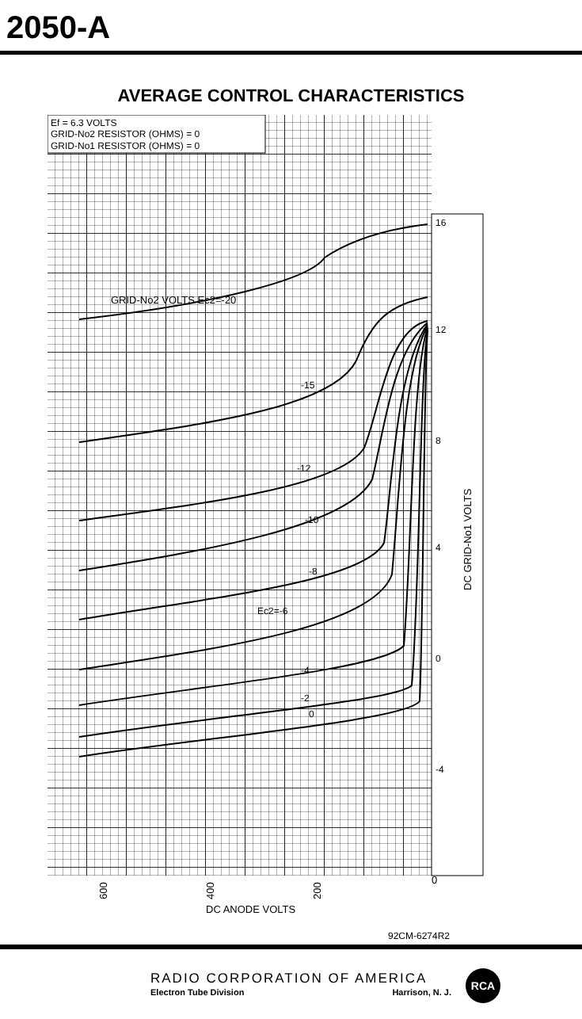2050-A
AVERAGE CONTROL CHARACTERISTICS
Ef = 6.3 VOLTS
GRID-No2 RESISTOR (OHMS) = 0
GRID-No1 RESISTOR (OHMS) = 0
GRID-No2 VOLTS Ec2=-20
-15
-12
-10
-8
Ec2=-6
-4
-2
0
16
12
8
4
0
-4
DC GRID-No1 VOLTS
600
400
200
0
DC ANODE VOLTS
92CM-6274R2
RADIO CORPORATION OF AMERICA
Electron Tube Division Harrison, N. J.
RCA